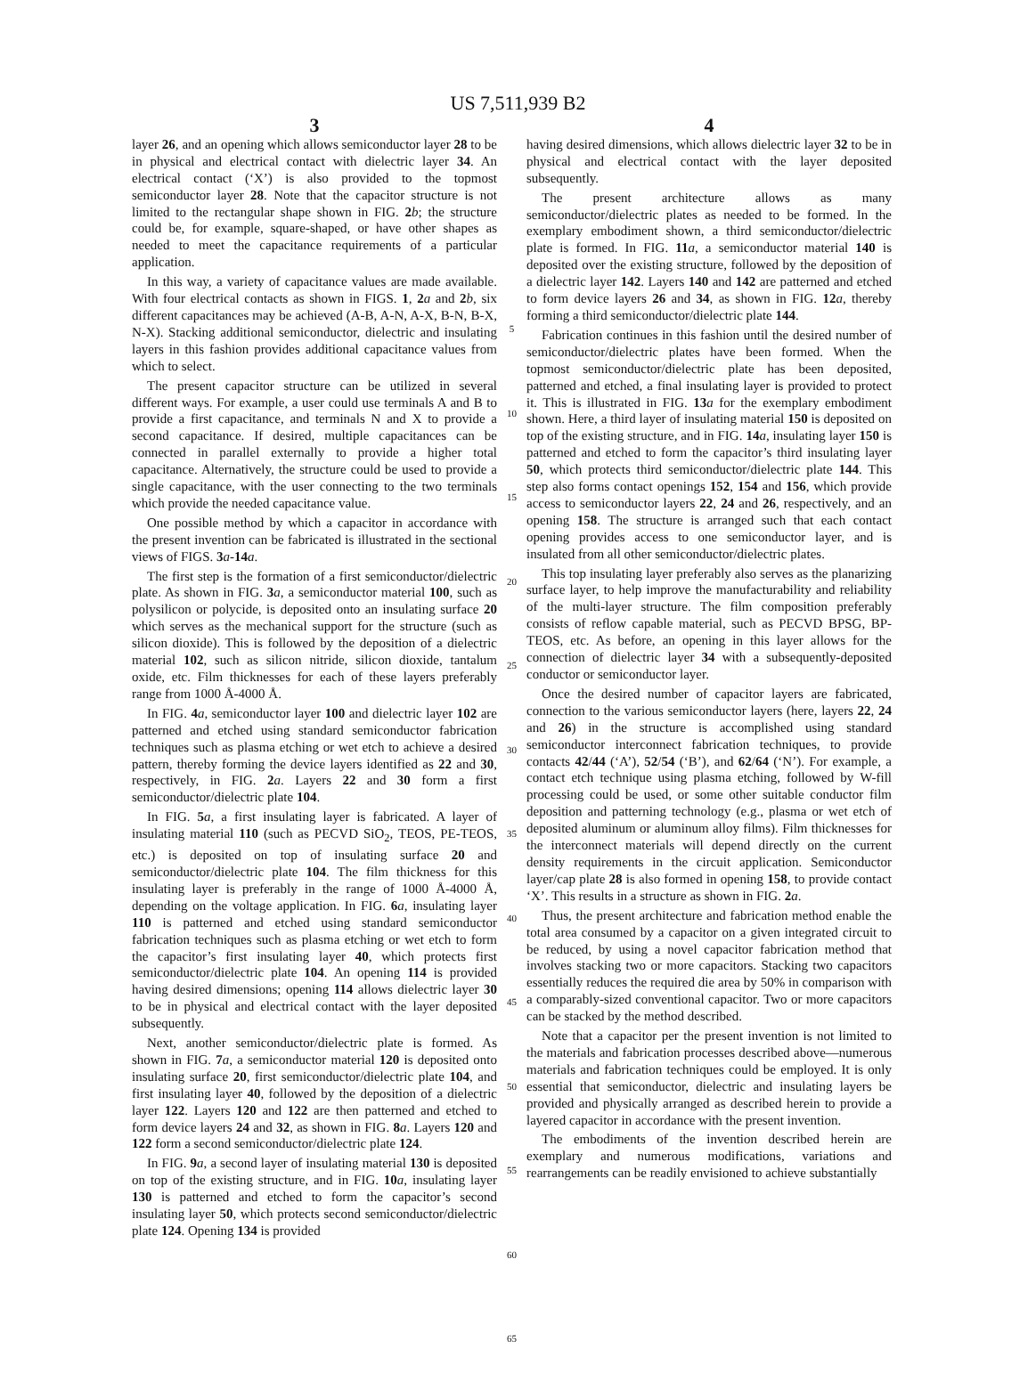US 7,511,939 B2
3
layer 26, and an opening which allows semiconductor layer 28 to be in physical and electrical contact with dielectric layer 34. An electrical contact (‘X’) is also provided to the topmost semiconductor layer 28. Note that the capacitor structure is not limited to the rectangular shape shown in FIG. 2 b; the structure could be, for example, square-shaped, or have other shapes as needed to meet the capacitance requirements of a particular application.
In this way, a variety of capacitance values are made available. With four electrical contacts as shown in FIGS. 1, 2 a and 2 b, six different capacitances may be achieved (A-B, A-N, A-X, B-N, B-X, N-X). Stacking additional semiconductor, dielectric and insulating layers in this fashion provides additional capacitance values from which to select.
The present capacitor structure can be utilized in several different ways. For example, a user could use terminals A and B to provide a first capacitance, and terminals N and X to provide a second capacitance. If desired, multiple capacitances can be connected in parallel externally to provide a higher total capacitance. Alternatively, the structure could be used to provide a single capacitance, with the user connecting to the two terminals which provide the needed capacitance value.
One possible method by which a capacitor in accordance with the present invention can be fabricated is illustrated in the sectional views of FIGS. 3 a-14 a.
The first step is the formation of a first semiconductor/dielectric plate. As shown in FIG. 3 a, a semiconductor material 100, such as polysilicon or polycide, is deposited onto an insulating surface 20 which serves as the mechanical support for the structure (such as silicon dioxide). This is followed by the deposition of a dielectric material 102, such as silicon nitride, silicon dioxide, tantalum oxide, etc. Film thicknesses for each of these layers preferably range from 1000 Å-4000 Å.
In FIG. 4 a, semiconductor layer 100 and dielectric layer 102 are patterned and etched using standard semiconductor fabrication techniques such as plasma etching or wet etch to achieve a desired pattern, thereby forming the device layers identified as 22 and 30, respectively, in FIG. 2 a. Layers 22 and 30 form a first semiconductor/dielectric plate 104.
In FIG. 5 a, a first insulating layer is fabricated. A layer of insulating material 110 (such as PECVD SiO<sub>2</sub>, TEOS, PE-TEOS, etc.) is deposited on top of insulating surface 20 and semiconductor/dielectric plate 104. The film thickness for this insulating layer is preferably in the range of 1000 Å-4000 Å, depending on the voltage application. In FIG. 6 a, insulating layer 110 is patterned and etched using standard semiconductor fabrication techniques such as plasma etching or wet etch to form the capacitor’s first insulating layer 40, which protects first semiconductor/dielectric plate 104. An opening 114 is provided having desired dimensions; opening 114 allows dielectric layer 30 to be in physical and electrical contact with the layer deposited subsequently.
Next, another semiconductor/dielectric plate is formed. As shown in FIG. 7 a, a semiconductor material 120 is deposited onto insulating surface 20, first semiconductor/dielectric plate 104, and first insulating layer 40, followed by the deposition of a dielectric layer 122. Layers 120 and 122 are then patterned and etched to form device layers 24 and 32, as shown in FIG. 8 a. Layers 120 and 122 form a second semiconductor/dielectric plate 124.
In FIG. 9 a, a second layer of insulating material 130 is deposited on top of the existing structure, and in FIG. 10 a, insulating layer 130 is patterned and etched to form the capacitor’s second insulating layer 50, which protects second semiconductor/dielectric plate 124. Opening 134 is provided
5
10
15
20
25
30
35
40
45
50
55
60
65
4
having desired dimensions, which allows dielectric layer 32 to be in physical and electrical contact with the layer deposited subsequently.
The present architecture allows as many semiconductor/dielectric plates as needed to be formed. In the exemplary embodiment shown, a third semiconductor/dielectric plate is formed. In FIG. 11 a, a semiconductor material 140 is deposited over the existing structure, followed by the deposition of a dielectric layer 142. Layers 140 and 142 are patterned and etched to form device layers 26 and 34, as shown in FIG. 12 a, thereby forming a third semiconductor/dielectric plate 144.
Fabrication continues in this fashion until the desired number of semiconductor/dielectric plates have been formed. When the topmost semiconductor/dielectric plate has been deposited, patterned and etched, a final insulating layer is provided to protect it. This is illustrated in FIG. 13 a for the exemplary embodiment shown. Here, a third layer of insulating material 150 is deposited on top of the existing structure, and in FIG. 14 a, insulating layer 150 is patterned and etched to form the capacitor’s third insulating layer 50, which protects third semiconductor/dielectric plate 144. This step also forms contact openings 152, 154 and 156, which provide access to semiconductor layers 22, 24 and 26, respectively, and an opening 158. The structure is arranged such that each contact opening provides access to one semiconductor layer, and is insulated from all other semiconductor/dielectric plates.
This top insulating layer preferably also serves as the planarizing surface layer, to help improve the manufacturability and reliability of the multi-layer structure. The film composition preferably consists of reflow capable material, such as PECVD BPSG, BP-TEOS, etc. As before, an opening in this layer allows for the connection of dielectric layer 34 with a subsequently-deposited conductor or semiconductor layer.
Once the desired number of capacitor layers are fabricated, connection to the various semiconductor layers (here, layers 22, 24 and 26) in the structure is accomplished using standard semiconductor interconnect fabrication techniques, to provide contacts 42/44 (‘A’), 52/54 (‘B’), and 62/64 (‘N’). For example, a contact etch technique using plasma etching, followed by W-fill processing could be used, or some other suitable conductor film deposition and patterning technology (e.g., plasma or wet etch of deposited aluminum or aluminum alloy films). Film thicknesses for the interconnect materials will depend directly on the current density requirements in the circuit application. Semiconductor layer/cap plate 28 is also formed in opening 158, to provide contact ‘X’. This results in a structure as shown in FIG. 2 a.
Thus, the present architecture and fabrication method enable the total area consumed by a capacitor on a given integrated circuit to be reduced, by using a novel capacitor fabrication method that involves stacking two or more capacitors. Stacking two capacitors essentially reduces the required die area by 50% in comparison with a comparably-sized conventional capacitor. Two or more capacitors can be stacked by the method described.
Note that a capacitor per the present invention is not limited to the materials and fabrication processes described above—numerous materials and fabrication techniques could be employed. It is only essential that semiconductor, dielectric and insulating layers be provided and physically arranged as described herein to provide a layered capacitor in accordance with the present invention.
The embodiments of the invention described herein are exemplary and numerous modifications, variations and rearrangements can be readily envisioned to achieve substantially